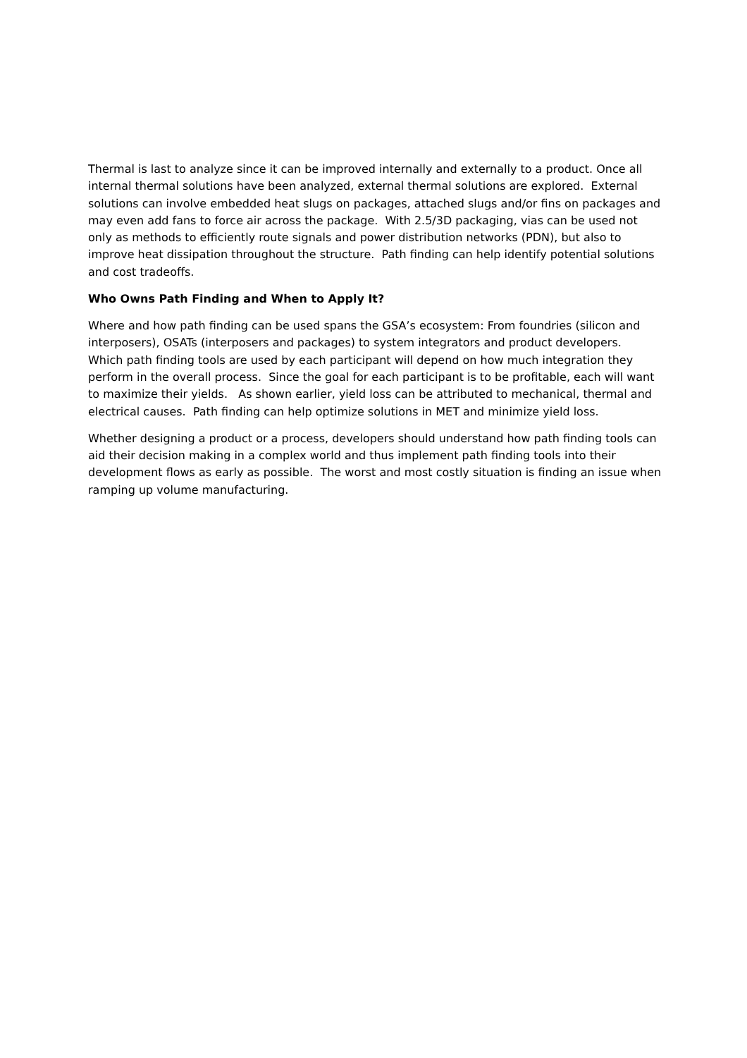Thermal is last to analyze since it can be improved internally and externally to a product. Once all internal thermal solutions have been analyzed, external thermal solutions are explored. External solutions can involve embedded heat slugs on packages, attached slugs and/or fins on packages and may even add fans to force air across the package. With 2.5/3D packaging, vias can be used not only as methods to efficiently route signals and power distribution networks (PDN), but also to improve heat dissipation throughout the structure. Path finding can help identify potential solutions and cost tradeoffs.
Who Owns Path Finding and When to Apply It?
Where and how path finding can be used spans the GSA’s ecosystem: From foundries (silicon and interposers), OSATs (interposers and packages) to system integrators and product developers. Which path finding tools are used by each participant will depend on how much integration they perform in the overall process. Since the goal for each participant is to be profitable, each will want to maximize their yields. As shown earlier, yield loss can be attributed to mechanical, thermal and electrical causes. Path finding can help optimize solutions in MET and minimize yield loss.
Whether designing a product or a process, developers should understand how path finding tools can aid their decision making in a complex world and thus implement path finding tools into their development flows as early as possible. The worst and most costly situation is finding an issue when ramping up volume manufacturing.